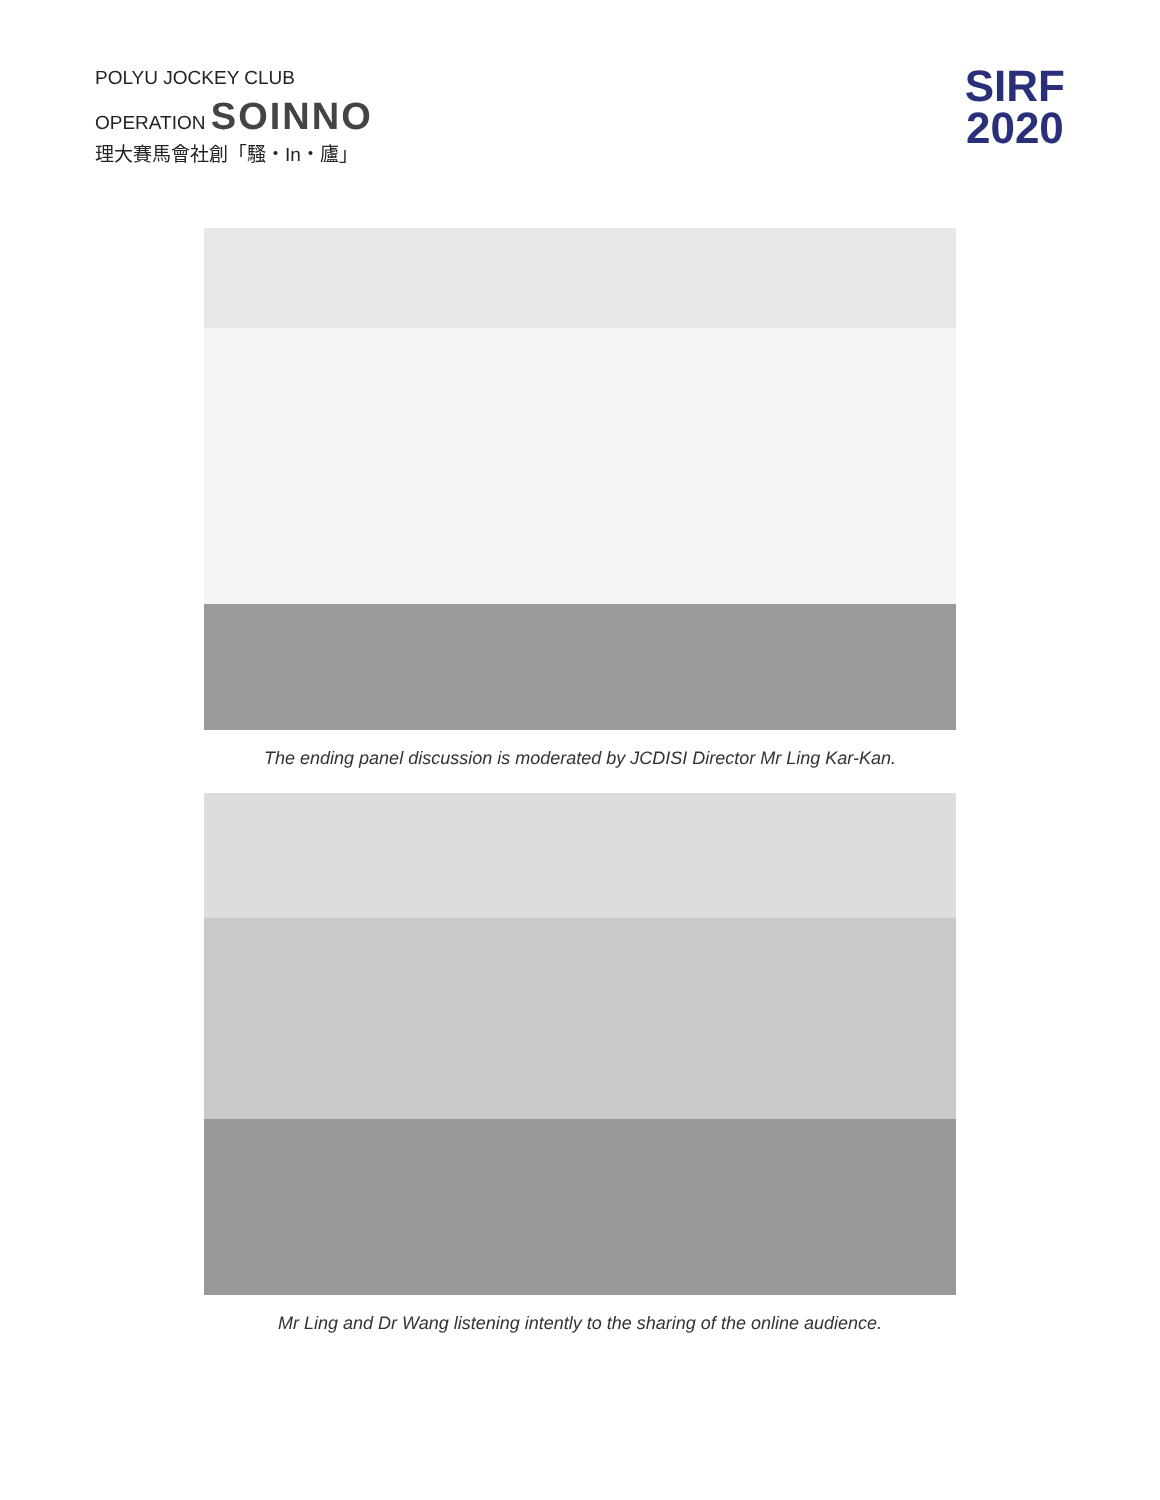POLYU JOCKEY CLUB
OPERATION SOINNO
理大賽馬會社創「騷・In・廬」
SIRF
2020
The ending panel discussion is moderated by JCDISI Director Mr Ling Kar-Kan.
Mr Ling and Dr Wang listening intently to the sharing of the online audience.